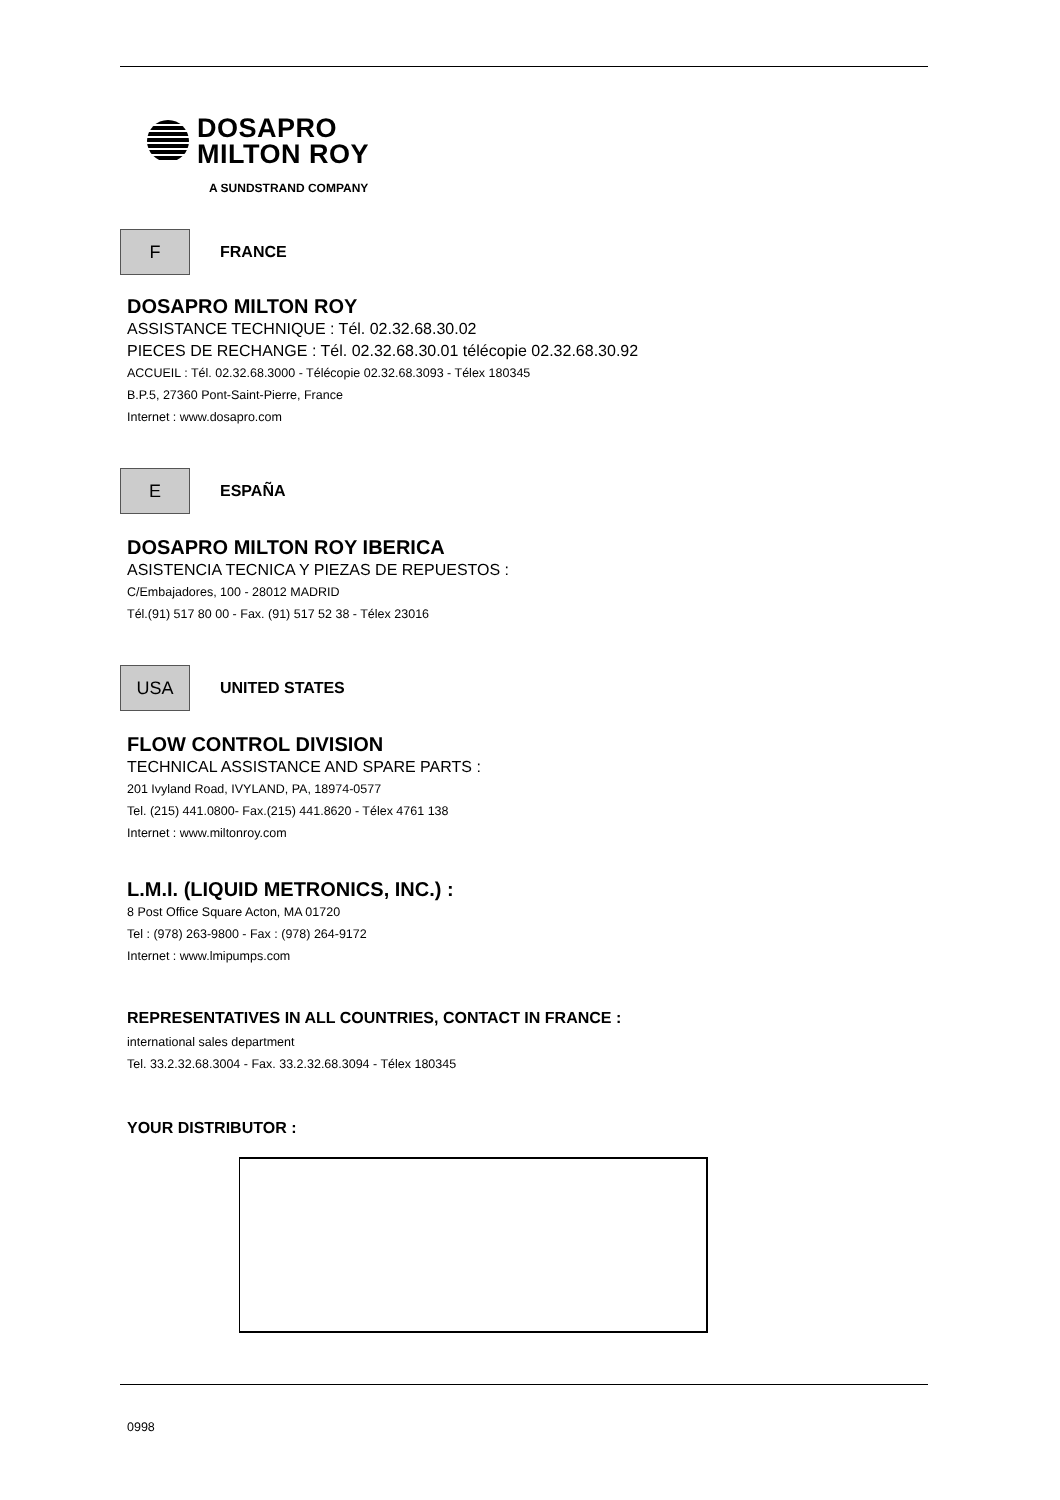DOSAPRO
MILTON ROY
A SUNDSTRAND COMPANY
F
FRANCE
DOSAPRO MILTON ROY
ASSISTANCE TECHNIQUE : Tél. 02.32.68.30.02
PIECES DE RECHANGE : Tél. 02.32.68.30.01 télécopie 02.32.68.30.92
ACCUEIL : Tél. 02.32.68.3000 - Télécopie 02.32.68.3093 - Télex 180345
B.P.5, 27360 Pont-Saint-Pierre, France
Internet : www.dosapro.com
E
ESPAÑA
DOSAPRO MILTON ROY IBERICA
ASISTENCIA TECNICA Y PIEZAS DE REPUESTOS :
C/Embajadores, 100 - 28012 MADRID
Tél.(91) 517 80 00 - Fax. (91) 517 52 38 - Télex 23016
USA
UNITED STATES
FLOW CONTROL DIVISION
TECHNICAL ASSISTANCE AND SPARE PARTS :
201 Ivyland Road, IVYLAND, PA, 18974-0577
Tel. (215) 441.0800- Fax.(215) 441.8620 - Télex 4761 138
Internet : www.miltonroy.com
L.M.I. (LIQUID METRONICS, INC.) :
8 Post Office Square Acton, MA 01720
Tel : (978) 263-9800 - Fax : (978) 264-9172
Internet : www.lmipumps.com
REPRESENTATIVES IN ALL COUNTRIES, CONTACT IN FRANCE :
international sales department
Tel. 33.2.32.68.3004 - Fax. 33.2.32.68.3094 - Télex 180345
YOUR DISTRIBUTOR :
0998